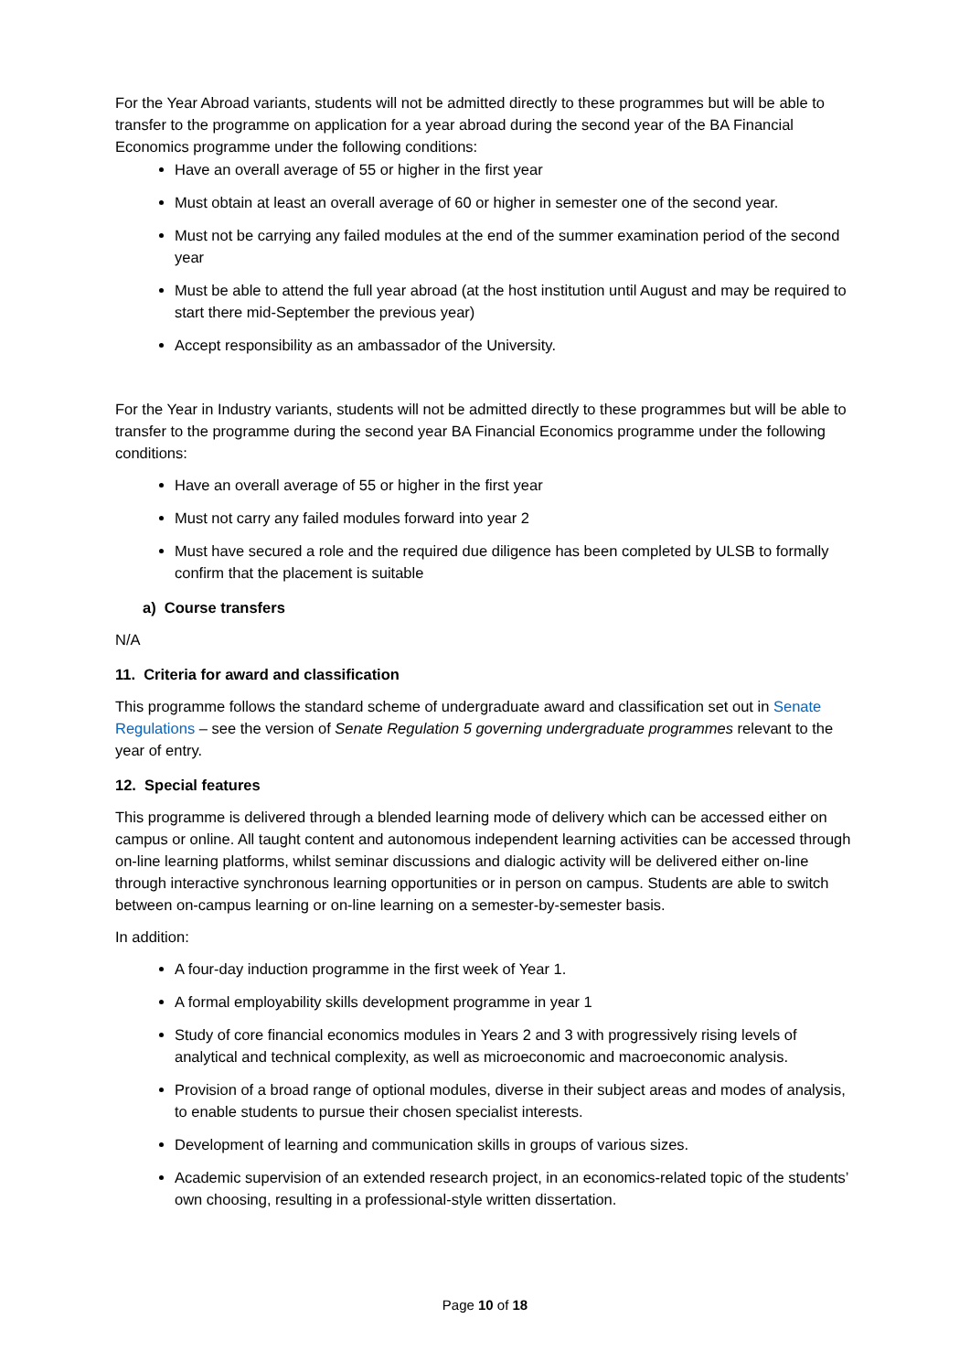For the Year Abroad variants, students will not be admitted directly to these programmes but will be able to transfer to the programme on application for a year abroad during the second year of the BA Financial Economics programme under the following conditions:
Have an overall average of 55 or higher in the first year
Must obtain at least an overall average of 60 or higher in semester one of the second year.
Must not be carrying any failed modules at the end of the summer examination period of the second year
Must be able to attend the full year abroad (at the host institution until August and may be required to start there mid-September the previous year)
Accept responsibility as an ambassador of the University.
For the Year in Industry variants, students will not be admitted directly to these programmes but will be able to transfer to the programme during the second year BA Financial Economics programme under the following conditions:
Have an overall average of 55 or higher in the first year
Must not carry any failed modules forward into year 2
Must have secured a role and the required due diligence has been completed by ULSB to formally confirm that the placement is suitable
a) Course transfers
N/A
11. Criteria for award and classification
This programme follows the standard scheme of undergraduate award and classification set out in Senate Regulations – see the version of Senate Regulation 5 governing undergraduate programmes relevant to the year of entry.
12. Special features
This programme is delivered through a blended learning mode of delivery which can be accessed either on campus or online. All taught content and autonomous independent learning activities can be accessed through on-line learning platforms, whilst seminar discussions and dialogic activity will be delivered either on-line through interactive synchronous learning opportunities or in person on campus. Students are able to switch between on-campus learning or on-line learning on a semester-by-semester basis.
In addition:
A four-day induction programme in the first week of Year 1.
A formal employability skills development programme in year 1
Study of core financial economics modules in Years 2 and 3 with progressively rising levels of analytical and technical complexity, as well as microeconomic and macroeconomic analysis.
Provision of a broad range of optional modules, diverse in their subject areas and modes of analysis, to enable students to pursue their chosen specialist interests.
Development of learning and communication skills in groups of various sizes.
Academic supervision of an extended research project, in an economics-related topic of the students’ own choosing, resulting in a professional-style written dissertation.
Page 10 of 18